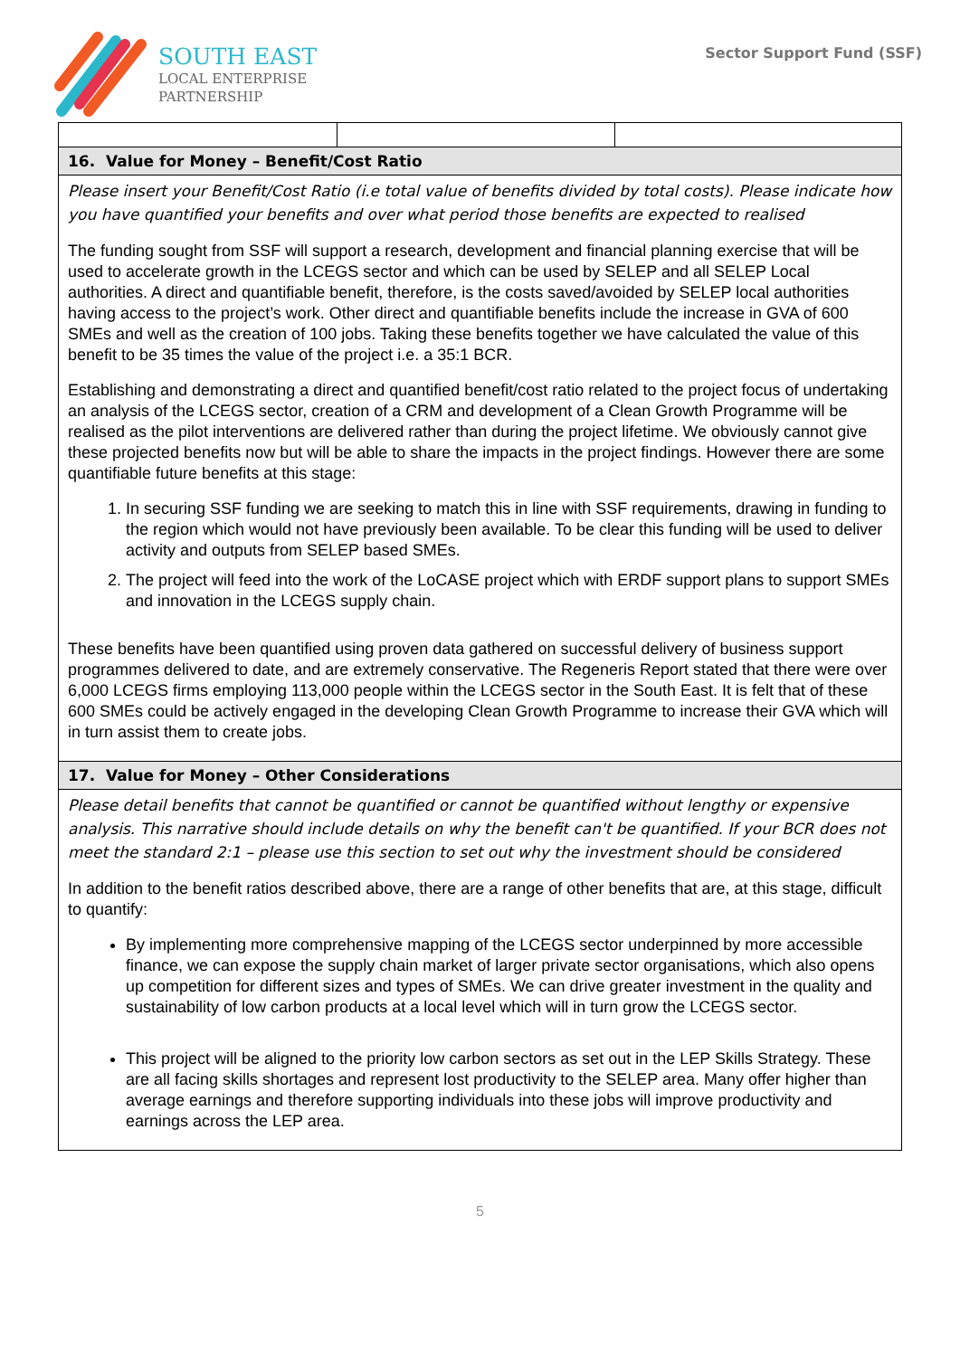SOUTH EAST
LOCAL ENTERPRISE
PARTNERSHIP
Sector Support Fund (SSF)
| 16. Value for Money – Benefit/Cost Ratio | | |
| Please insert your Benefit/Cost Ratio (i.e total value of benefits divided by total costs). Please indicate how you have quantified your benefits and over what period those benefits are expected to realised The funding sought from SSF will support a research, development and financial planning exercise that will be used to accelerate growth in the LCEGS sector and which can be used by SELEP and all SELEP Local authorities. A direct and quantifiable benefit, therefore, is the costs saved/avoided by SELEP local authorities having access to the project’s work. Other direct and quantifiable benefits include the increase in GVA of 600 SMEs and well as the creation of 100 jobs. Taking these benefits together we have calculated the value of this benefit to be 35 times the value of the project i.e. a 35:1 BCR. Establishing and demonstrating a direct and quantified benefit/cost ratio related to the project focus of undertaking an analysis of the LCEGS sector, creation of a CRM and development of a Clean Growth Programme will be realised as the pilot interventions are delivered rather than during the project lifetime. We obviously cannot give these projected benefits now but will be able to share the impacts in the project findings. However there are some quantifiable future benefits at this stage: 1. In securing SSF funding we are seeking to match this in line with SSF requirements, drawing in funding to the region which would not have previously been available. To be clear this funding will be used to deliver activity and outputs from SELEP based SMEs. 2. The project will feed into the work of the LoCASE project which with ERDF support plans to support SMEs and innovation in the LCEGS supply chain. These benefits have been quantified using proven data gathered on successful delivery of business support programmes delivered to date, and are extremely conservative. The Regeneris Report stated that there were over 6,000 LCEGS firms employing 113,000 people within the LCEGS sector in the South East. It is felt that of these 600 SMEs could be actively engaged in the developing Clean Growth Programme to increase their GVA which will in turn assist them to create jobs. | | |
| 17. Value for Money – Other Considerations | | |
| Please detail benefits that cannot be quantified or cannot be quantified without lengthy or expensive analysis. This narrative should include details on why the benefit can't be quantified. If your BCR does not meet the standard 2:1 – please use this section to set out why the investment should be considered In addition to the benefit ratios described above, there are a range of other benefits that are, at this stage, difficult to quantify: By implementing more comprehensive mapping of the LCEGS sector underpinned by more accessible finance, we can expose the supply chain market of larger private sector organisations, which also opens up competition for different sizes and types of SMEs. We can drive greater investment in the quality and sustainability of low carbon products at a local level which will in turn grow the LCEGS sector. This project will be aligned to the priority low carbon sectors as set out in the LEP Skills Strategy. These are all facing skills shortages and represent lost productivity to the SELEP area. Many offer higher than average earnings and therefore supporting individuals into these jobs will improve productivity and earnings across the LEP area. | | |
5